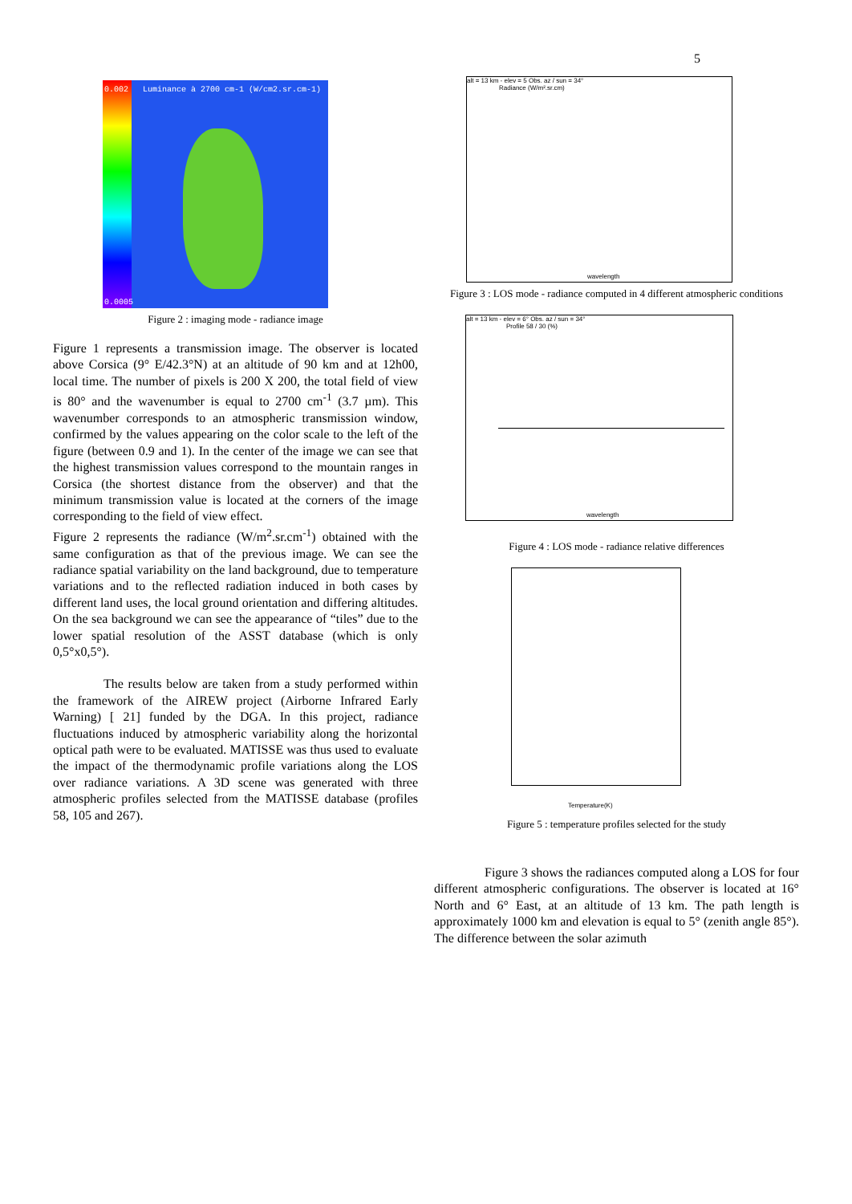5
0.002
Luminance à 2700 cm-1 (W/cm2.sr.cm-1)
0.0005
Figure 2 : imaging mode - radiance image
Figure 1 represents a transmission image. The observer is located above Corsica (9° E/42.3°N) at an altitude of 90 km and at 12h00, local time. The number of pixels is 200 X 200, the total field of view is 80° and the wavenumber is equal to 2700 cm<sup>-1</sup> (3.7 µm). This wavenumber corresponds to an atmospheric transmission window, confirmed by the values appearing on the color scale to the left of the figure (between 0.9 and 1). In the center of the image we can see that the highest transmission values correspond to the mountain ranges in Corsica (the shortest distance from the observer) and that the minimum transmission value is located at the corners of the image corresponding to the field of view effect.
Figure 2 represents the radiance (W/m<sup>2</sup>.sr.cm<sup>-1</sup>) obtained with the same configuration as that of the previous image. We can see the radiance spatial variability on the land background, due to temperature variations and to the reflected radiation induced in both cases by different land uses, the local ground orientation and differing altitudes. On the sea background we can see the appearance of “tiles” due to the lower spatial resolution of the ASST database (which is only 0,5°x0,5°).
The results below are taken from a study performed within the framework of the AIREW project (Airborne Infrared Early Warning) [ 21] funded by the DGA. In this project, radiance fluctuations induced by atmospheric variability along the horizontal optical path were to be evaluated. MATISSE was thus used to evaluate the impact of the thermodynamic profile variations along the LOS over radiance variations. A 3D scene was generated with three atmospheric profiles selected from the MATISSE database (profiles 58, 105 and 267).
alt = 13 km - elev = 5 Obs. az / sun = 34°
Radiance (W/m².sr.cm)
wavelength
Figure 3 : LOS mode - radiance computed in 4 different atmospheric conditions
alt = 13 km - elev = 6° Obs. az / sun = 34°
Profile 58 / 30 (%)
wavelength
Figure 4 : LOS mode - radiance relative differences
Temperature(K)
Figure 5 : temperature profiles selected for the study
Figure 3 shows the radiances computed along a LOS for four different atmospheric configurations. The observer is located at 16° North and 6° East, at an altitude of 13 km. The path length is approximately 1000 km and elevation is equal to 5° (zenith angle 85°). The difference between the solar azimuth